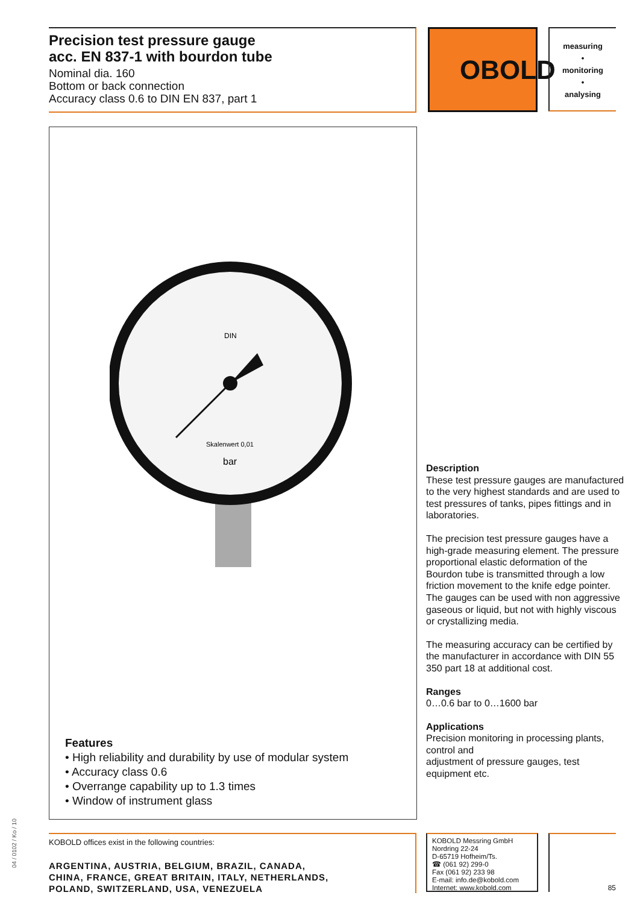Precision test pressure gauge
acc. EN 837-1 with bourdon tube
Nominal dia. 160
Bottom or back connection
Accuracy class 0.6 to DIN EN 837, part 1
OBOLD
measuring
•
monitoring
•
analysing
DIN
Skalenwert 0,01
bar
Features
• High reliability and durability by use of modular system
• Accuracy class 0.6
• Overrange capability up to 1.3 times
• Window of instrument glass
Description
These test pressure gauges are manufactured to the very highest standards and are used to test pressures of tanks, pipes fittings and in laboratories.
The precision test pressure gauges have a high-grade measuring element. The pressure proportional elastic deformation of the Bourdon tube is transmitted through a low friction movement to the knife edge pointer. The gauges can be used with non aggressive gaseous or liquid, but not with highly viscous or crystallizing media.
The measuring accuracy can be certified by the manufacturer in accordance with DIN 55 350 part 18 at additional cost.
Ranges
0…0.6 bar to 0…1600 bar
Applications
Precision monitoring in processing plants, control and
adjustment of pressure gauges, test equipment etc.
KOBOLD offices exist in the following countries:
ARGENTINA, AUSTRIA, BELGIUM, BRAZIL, CANADA,
CHINA, FRANCE, GREAT BRITAIN, ITALY, NETHERLANDS,
POLAND, SWITZERLAND, USA, VENEZUELA
KOBOLD Messring GmbH
Nordring 22-24
D-65719 Hofheim/Ts.
☎ (061 92) 299-0
Fax (061 92) 233 98
E-mail: info.de@kobold.com
Internet: www.kobold.com
85
04 / 0102 / Ko / 10